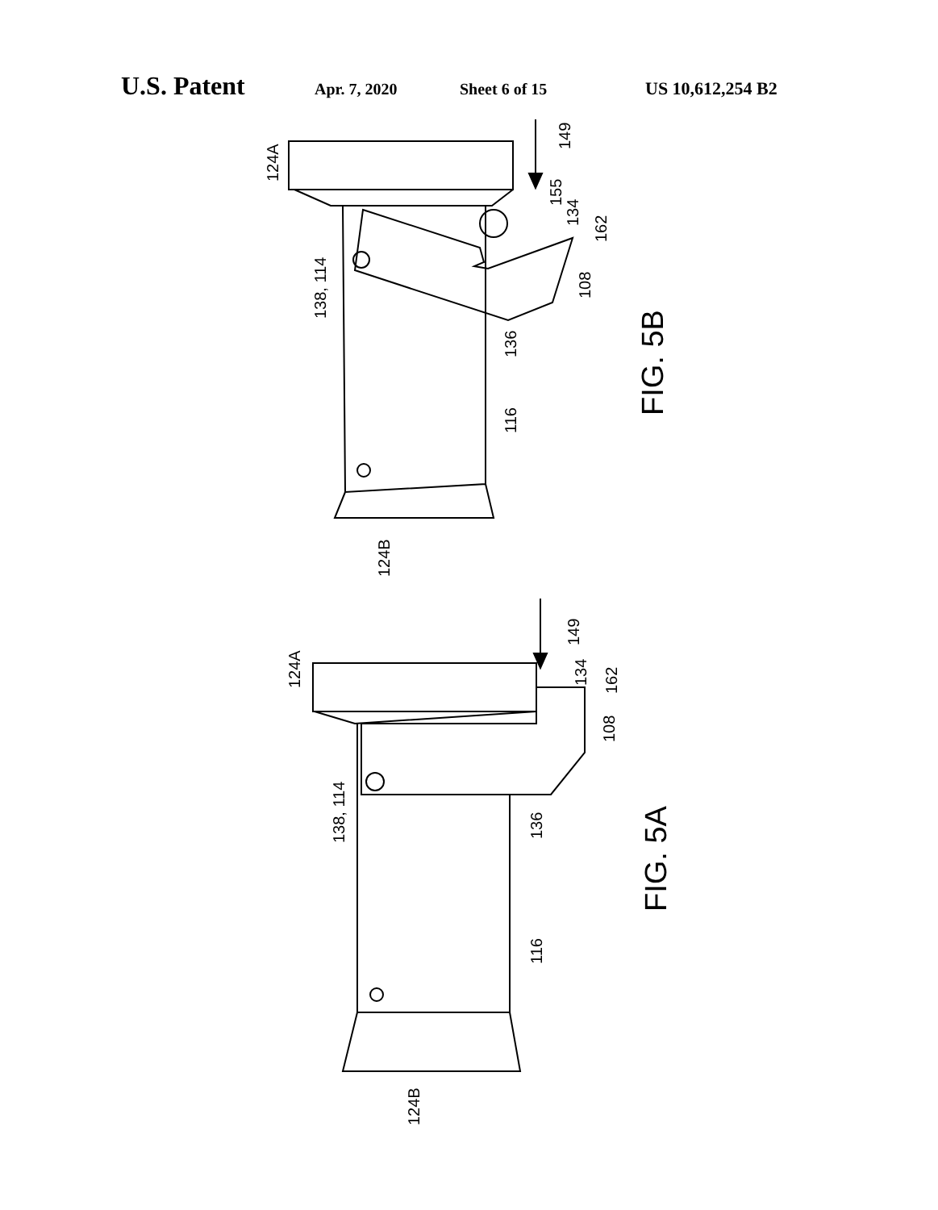U.S. Patent Apr. 7, 2020 Sheet 6 of 15 US 10,612,254 B2
124A
149
155
134
162
138, 114
108
136
116
124B
FIG. 5B
124A
149
134
162
108
138, 114
136
116
124B
FIG. 5A